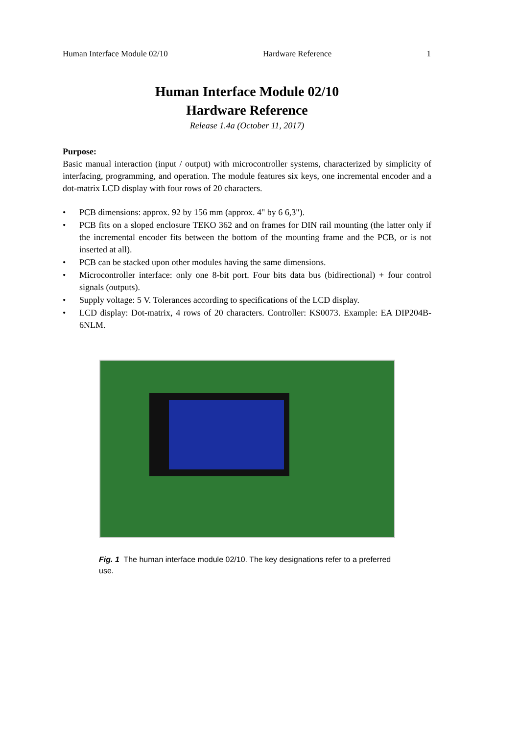Human Interface Module 02/10 Hardware Reference 1
Human Interface Module 02/10
Hardware Reference
Release 1.4a (October 11, 2017)
Purpose:
Basic manual interaction (input / output) with microcontroller systems, characterized by simplicity of interfacing, programming, and operation. The module features six keys, one incremental encoder and a dot-matrix LCD display with four rows of 20 characters.
• PCB dimensions: approx. 92 by 156 mm (approx. 4" by 6 6,3").
• PCB fits on a sloped enclosure TEKO 362 and on frames for DIN rail mounting (the latter only if the incremental encoder fits between the bottom of the mounting frame and the PCB, or is not inserted at all).
• PCB can be stacked upon other modules having the same dimensions.
• Microcontroller interface: only one 8-bit port. Four bits data bus (bidirectional) + four control signals (outputs).
• Supply voltage: 5 V. Tolerances according to specifications of the LCD display.
• LCD display: Dot-matrix, 4 rows of 20 characters. Controller: KS0073. Example: EA DIP204B-6NLM.
Fig. 1 The human interface module 02/10. The key designations refer to a preferred use.